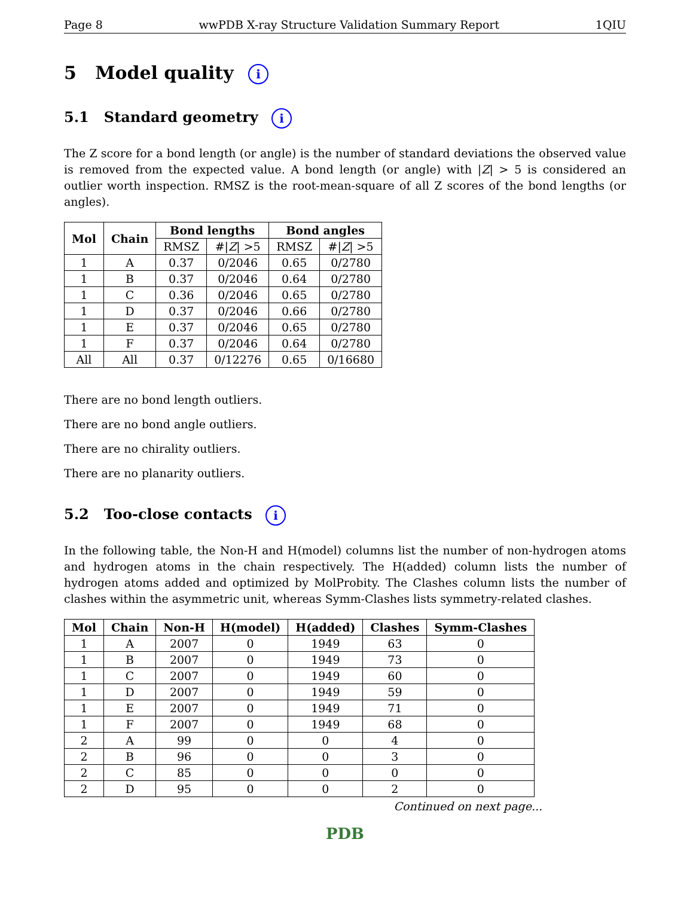Page 8 wwPDB X-ray Structure Validation Summary Report 1QIU
5 Model quality i
5.1 Standard geometry i
The Z score for a bond length (or angle) is the number of standard deviations the observed value is removed from the expected value. A bond length (or angle) with |Z| > 5 is considered an outlier worth inspection. RMSZ is the root-mean-square of all Z scores of the bond lengths (or angles).
| Mol | Chain | Bond lengths | | Bond angles | |
| --- | --- | --- | --- | --- | --- |
| | | RMSZ | #/ Z / >5 | RMSZ | #/ Z / >5 |
| 1 | A | 0.37 | 0/2046 | 0.65 | 0/2780 |
| 1 | B | 0.37 | 0/2046 | 0.64 | 0/2780 |
| 1 | C | 0.36 | 0/2046 | 0.65 | 0/2780 |
| 1 | D | 0.37 | 0/2046 | 0.66 | 0/2780 |
| 1 | E | 0.37 | 0/2046 | 0.65 | 0/2780 |
| 1 | F | 0.37 | 0/2046 | 0.64 | 0/2780 |
| All | All | 0.37 | 0/12276 | 0.65 | 0/16680 |
There are no bond length outliers.
There are no bond angle outliers.
There are no chirality outliers.
There are no planarity outliers.
5.2 Too-close contacts i
In the following table, the Non-H and H(model) columns list the number of non-hydrogen atoms and hydrogen atoms in the chain respectively. The H(added) column lists the number of hydrogen atoms added and optimized by MolProbity. The Clashes column lists the number of clashes within the asymmetric unit, whereas Symm-Clashes lists symmetry-related clashes.
| Mol | Chain | Non-H | H(model) | H(added) | Clashes | Symm-Clashes |
| --- | --- | --- | --- | --- | --- | --- |
| 1 | A | 2007 | 0 | 1949 | 63 | 0 |
| 1 | B | 2007 | 0 | 1949 | 73 | 0 |
| 1 | C | 2007 | 0 | 1949 | 60 | 0 |
| 1 | D | 2007 | 0 | 1949 | 59 | 0 |
| 1 | E | 2007 | 0 | 1949 | 71 | 0 |
| 1 | F | 2007 | 0 | 1949 | 68 | 0 |
| 2 | A | 99 | 0 | 0 | 4 | 0 |
| 2 | B | 96 | 0 | 0 | 3 | 0 |
| 2 | C | 85 | 0 | 0 | 0 | 0 |
| 2 | D | 95 | 0 | 0 | 2 | 0 |
Continued on next page...
PDB